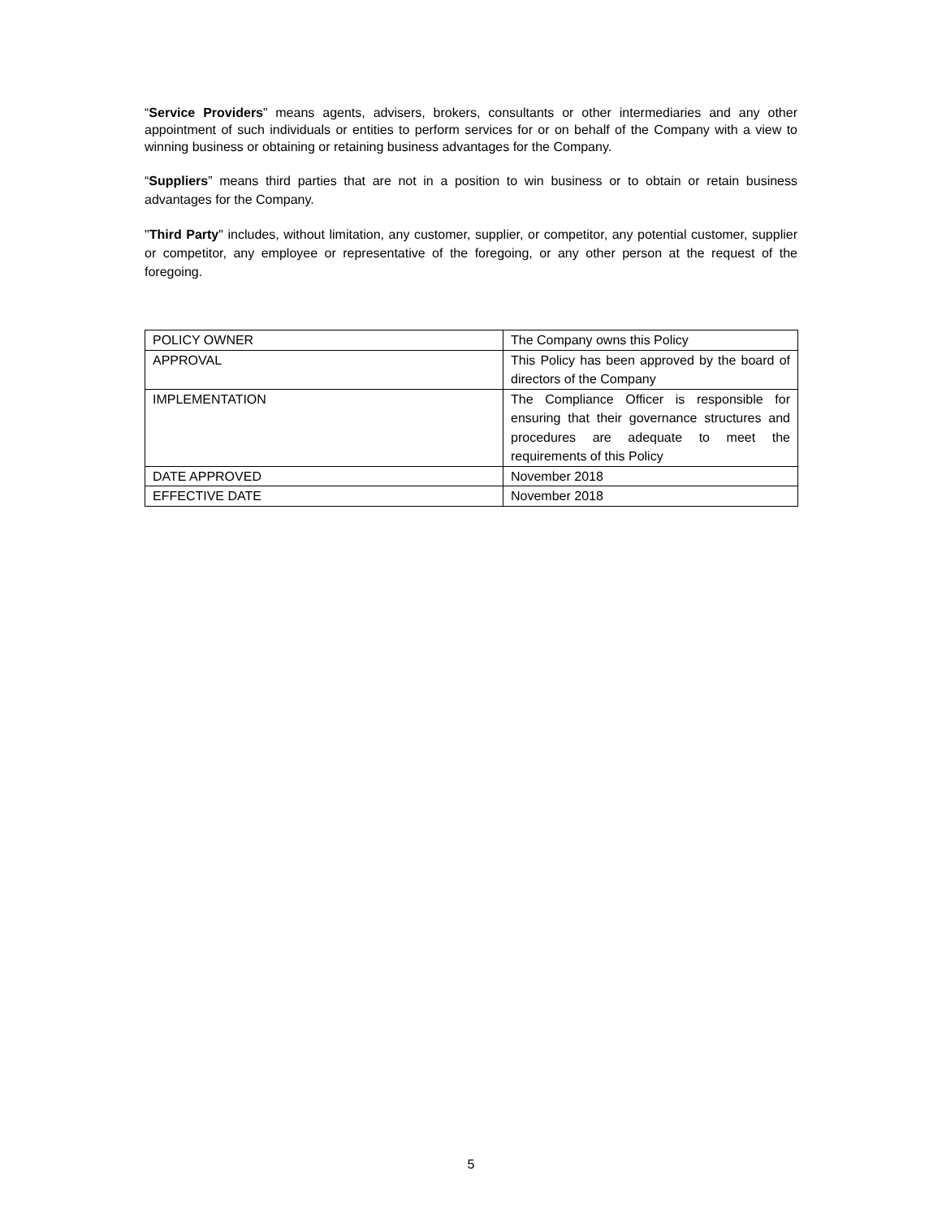“Service Providers” means agents, advisers, brokers, consultants or other intermediaries and any other appointment of such individuals or entities to perform services for or on behalf of the Company with a view to winning business or obtaining or retaining business advantages for the Company.
“Suppliers” means third parties that are not in a position to win business or to obtain or retain business advantages for the Company.
"Third Party" includes, without limitation, any customer, supplier, or competitor, any potential customer, supplier or competitor, any employee or representative of the foregoing, or any other person at the request of the foregoing.
| POLICY OWNER | The Company owns this Policy |
| APPROVAL | This Policy has been approved by the board of directors of the Company |
| IMPLEMENTATION | The Compliance Officer is responsible for ensuring that their governance structures and procedures are adequate to meet the requirements of this Policy |
| DATE APPROVED | November 2018 |
| EFFECTIVE DATE | November 2018 |
5